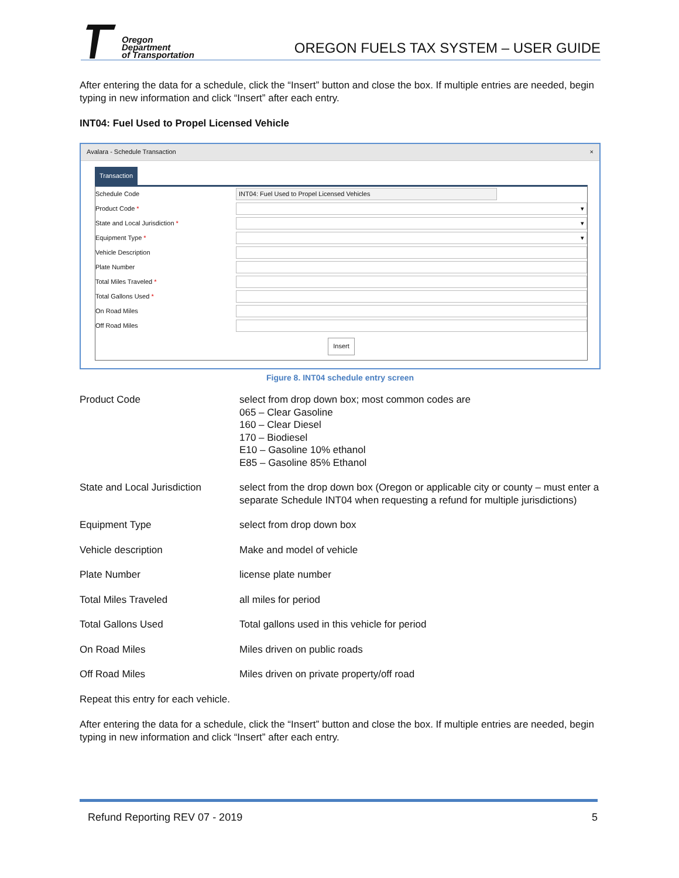Oregon
Department
of Transportation
OREGON FUELS TAX SYSTEM – USER GUIDE
After entering the data for a schedule, click the “Insert” button and close the box. If multiple entries are needed, begin typing in new information and click “Insert” after each entry.
INT04: Fuel Used to Propel Licensed Vehicle
Avalara - Schedule Transaction ×
Transaction
Schedule Code INT04: Fuel Used to Propel Licensed Vehicles
Product Code * ▾
State and Local Jurisdiction * ▾
Equipment Type * ▾
Vehicle Description
Plate Number
Total Miles Traveled *
Total Gallons Used *
On Road Miles
Off Road Miles
Insert
Figure 8. INT04 schedule entry screen
| Product Code | select from drop down box; most common codes are 065 – Clear Gasoline 160 – Clear Diesel 170 – Biodiesel E10 – Gasoline 10% ethanol E85 – Gasoline 85% Ethanol |
| State and Local Jurisdiction | select from the drop down box (Oregon or applicable city or county – must enter a separate Schedule INT04 when requesting a refund for multiple jurisdictions) |
| Equipment Type | select from drop down box |
| Vehicle description | Make and model of vehicle |
| Plate Number | license plate number |
| Total Miles Traveled | all miles for period |
| Total Gallons Used | Total gallons used in this vehicle for period |
| On Road Miles | Miles driven on public roads |
| Off Road Miles | Miles driven on private property/off road |
Repeat this entry for each vehicle.
After entering the data for a schedule, click the “Insert” button and close the box. If multiple entries are needed, begin typing in new information and click “Insert” after each entry.
Refund Reporting REV 07 - 2019 5